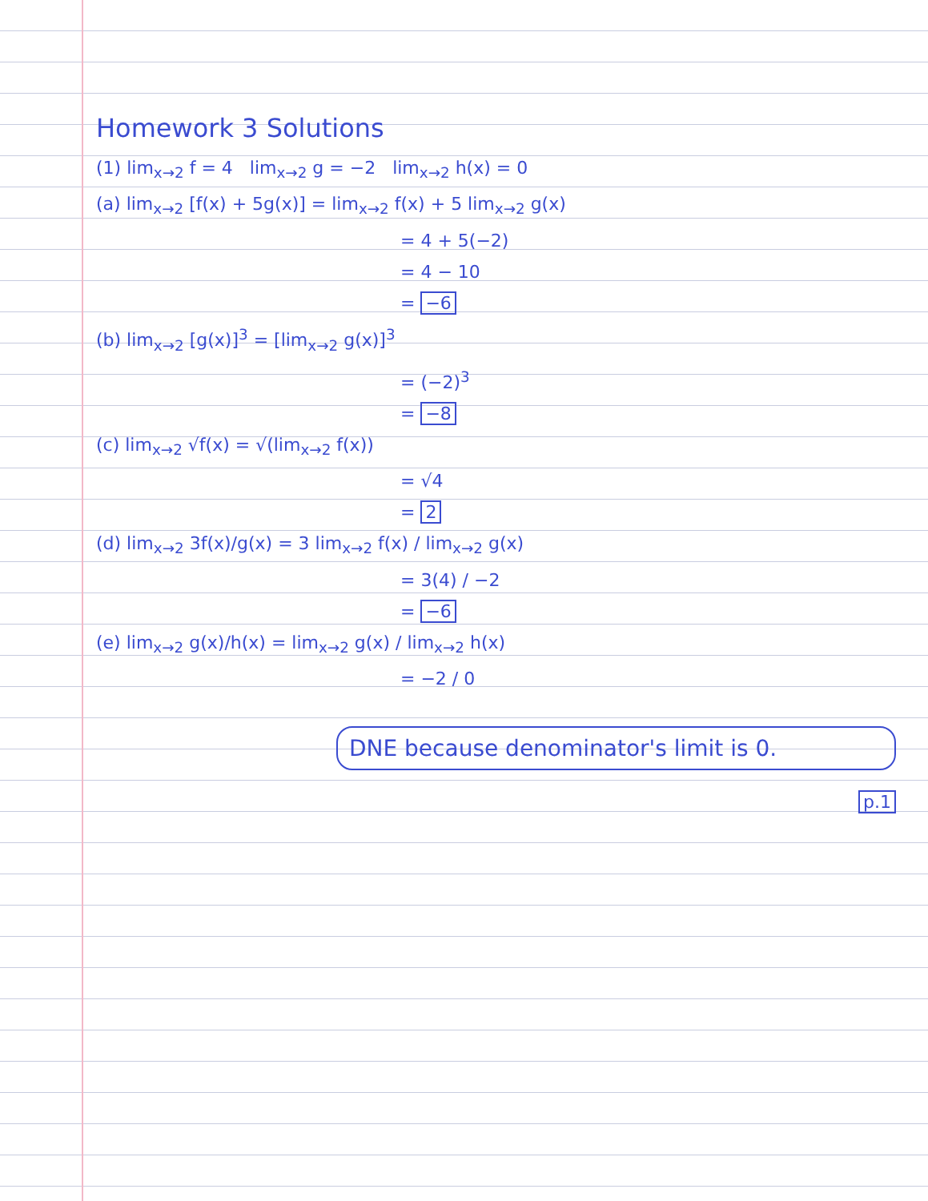Homework 3 Solutions
(1) lim<sub>x→2</sub> f = 4 lim<sub>x→2</sub> g = −2 lim<sub>x→2</sub> h(x) = 0
(a) lim<sub>x→2</sub> [f(x) + 5g(x)] = lim<sub>x→2</sub> f(x) + 5 lim<sub>x→2</sub> g(x)
= 4 + 5(−2)
= 4 − 10
= −6
(b) lim<sub>x→2</sub> [g(x)]<sup>3</sup> = [lim<sub>x→2</sub> g(x)]<sup>3</sup>
= (−2)<sup>3</sup>
= −8
(c) lim<sub>x→2</sub> √f(x) = √(lim<sub>x→2</sub> f(x))
= √4
= 2
(d) lim<sub>x→2</sub> 3f(x)/g(x) = 3 lim<sub>x→2</sub> f(x) / lim<sub>x→2</sub> g(x)
= 3(4) / −2
= −6
(e) lim<sub>x→2</sub> g(x)/h(x) = lim<sub>x→2</sub> g(x) / lim<sub>x→2</sub> h(x)
= −2 / 0
DNE because denominator's limit is 0.
p.1